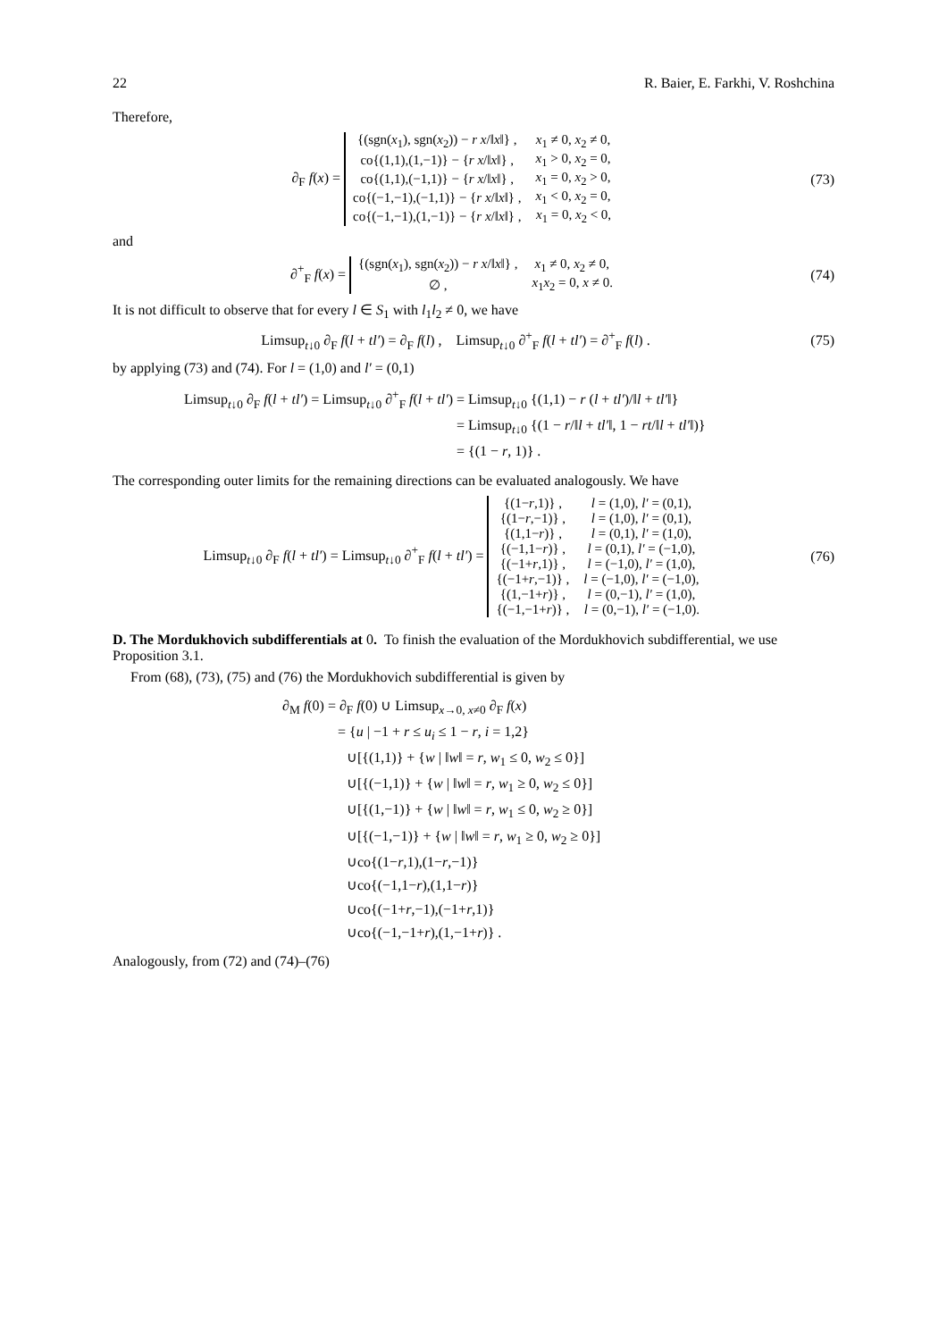22 R. Baier, E. Farkhi, V. Roshchina
Therefore,
∂<sub>F</sub> f(x) =
| {(sgn( x<sub>1</sub>), sgn( x<sub>2</sub>)) − r x /‖ x ‖} , | x<sub>1</sub> ≠ 0, x<sub>2</sub> ≠ 0, |
| co{(1,1),(1,−1)} − { r x /‖ x ‖} , | x<sub>1</sub> > 0, x<sub>2</sub> = 0, |
| co{(1,1),(−1,1)} − { r x /‖ x ‖} , | x<sub>1</sub> = 0, x<sub>2</sub> > 0, |
| co{(−1,−1),(−1,1)} − { r x /‖ x ‖} , | x<sub>1</sub> < 0, x<sub>2</sub> = 0, |
| co{(−1,−1),(1,−1)} − { r x /‖ x ‖} , | x<sub>1</sub> = 0, x<sub>2</sub> < 0, |
(73)
and
∂<sup>+</sup><sub>F</sub> f(x) =
| {(sgn( x<sub>1</sub>), sgn( x<sub>2</sub>)) − r x /‖ x ‖} , | x<sub>1</sub> ≠ 0, x<sub>2</sub> ≠ 0, |
| ∅ , | x<sub>1</sub> x<sub>2</sub> = 0, x ≠ 0. |
(74)
It is not difficult to observe that for every l ∈ S<sub>1</sub> with l<sub>1</sub>l<sub>2</sub> ≠ 0, we have
Limsup<sub>t↓0</sub> ∂<sub>F</sub> f(l + tl′) = ∂<sub>F</sub> f(l) , Limsup<sub>t↓0</sub> ∂<sup>+</sup><sub>F</sub> f(l + tl′) = ∂<sup>+</sup><sub>F</sub> f(l) .
(75)
by applying (73) and (74). For l = (1,0) and l′ = (0,1)
Limsup<sub>t↓0</sub> ∂<sub>F</sub> f(l + tl′) = Limsup<sub>t↓0</sub> ∂<sup>+</sup><sub>F</sub> f(l + tl′) = Limsup<sub>t↓0</sub> {(1,1) − r (l + tl′)/‖l + tl′‖}
= Limsup<sub>t↓0</sub> {(1 − r/‖l + tl′‖, 1 − rt/‖l + tl′‖)}
= {(1 − r, 1)} .
The corresponding outer limits for the remaining directions can be evaluated analogously. We have
Limsup<sub>t↓0</sub> ∂<sub>F</sub> f(l + tl′) = Limsup<sub>t↓0</sub> ∂<sup>+</sup><sub>F</sub> f(l + tl′) =
| {(1− r ,1)} , | l = (1,0), l′ = (0,1), |
| {(1− r ,−1)} , | l = (1,0), l′ = (0,1), |
| {(1,1− r )} , | l = (0,1), l′ = (1,0), |
| {(−1,1− r )} , | l = (0,1), l′ = (−1,0), |
| {(−1+ r ,1)} , | l = (−1,0), l′ = (1,0), |
| {(−1+ r ,−1)} , | l = (−1,0), l′ = (−1,0), |
| {(1,−1+ r )} , | l = (0,−1), l′ = (1,0), |
| {(−1,−1+ r )} , | l = (0,−1), l′ = (−1,0). |
(76)
D. The Mordukhovich subdifferentials at 0. To finish the evaluation of the Mordukhovich subdifferential, we use Proposition 3.1.
From (68), (73), (75) and (76) the Mordukhovich subdifferential is given by
∂<sub>M</sub> f(0) = ∂<sub>F</sub> f(0) ∪ Limsup<sub>x→0, x≠0</sub> ∂<sub>F</sub> f(x)
= {u | −1 + r ≤ u<sub>i</sub> ≤ 1 − r, i = 1,2}
∪[{(1,1)} + {w | ‖w‖ = r, w<sub>1</sub> ≤ 0, w<sub>2</sub> ≤ 0}]
∪[{(−1,1)} + {w | ‖w‖ = r, w<sub>1</sub> ≥ 0, w<sub>2</sub> ≤ 0}]
∪[{(1,−1)} + {w | ‖w‖ = r, w<sub>1</sub> ≤ 0, w<sub>2</sub> ≥ 0}]
∪[{(−1,−1)} + {w | ‖w‖ = r, w<sub>1</sub> ≥ 0, w<sub>2</sub> ≥ 0}]
∪co{(1−r,1),(1−r,−1)}
∪co{(−1,1−r),(1,1−r)}
∪co{(−1+r,−1),(−1+r,1)}
∪co{(−1,−1+r),(1,−1+r)} .
Analogously, from (72) and (74)–(76)